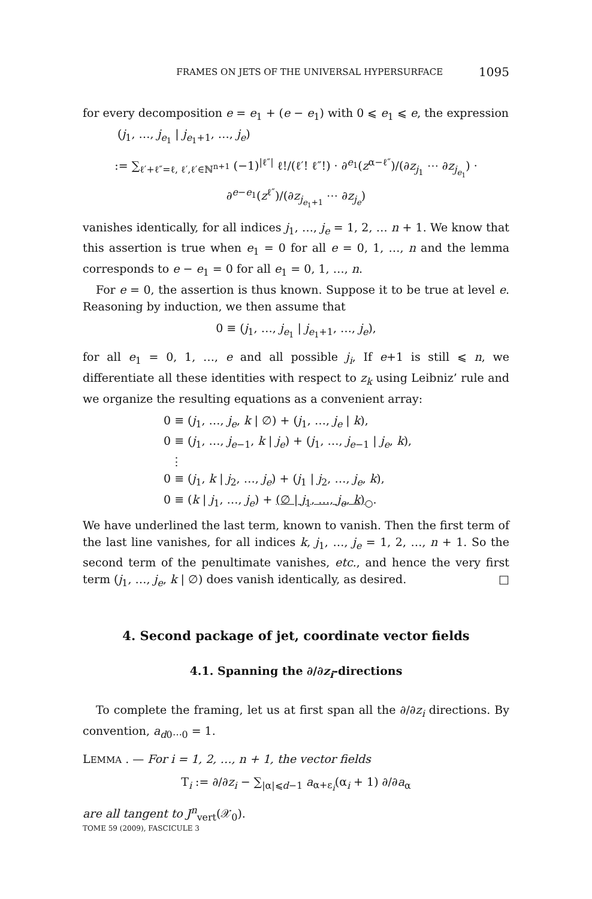FRAMES ON JETS OF THE UNIVERSAL HYPERSURFACE 1095
for every decomposition e = e<sub>1</sub> + (e − e<sub>1</sub>) with 0 ⩽ e<sub>1</sub> ⩽ e, the expression
(j<sub>1</sub>, …, j<sub>e<sub>1</sub></sub> | j<sub>e<sub>1</sub>+1</sub>, …, j<sub>e</sub>)
:= ∑<sub>ℓ′+ℓ″=ℓ, ℓ′,ℓ′∈ℕ<sup>n+1</sup></sub> (−1)<sup>|ℓ″|</sup> ℓ!/(ℓ′! ℓ″!) · ∂<sup>e<sub>1</sub></sup>(z<sup>α−ℓ″</sup>)/(∂z<sub>j<sub>1</sub></sub> ⋯ ∂z<sub>j<sub>e<sub>1</sub></sub></sub>) · ∂<sup>e−e<sub>1</sub></sup>(z<sup>ℓ″</sup>)/(∂z<sub>j<sub>e<sub>1</sub>+1</sub></sub> ⋯ ∂z<sub>j<sub>e</sub></sub>)
vanishes identically, for all indices j<sub>1</sub>, …, j<sub>e</sub> = 1, 2, … n + 1. We know that this assertion is true when e<sub>1</sub> = 0 for all e = 0, 1, …, n and the lemma corresponds to e − e<sub>1</sub> = 0 for all e<sub>1</sub> = 0, 1, …, n.
For e = 0, the assertion is thus known. Suppose it to be true at level e. Reasoning by induction, we then assume that
0 ≡ (j<sub>1</sub>, …, j<sub>e<sub>1</sub></sub> | j<sub>e<sub>1</sub>+1</sub>, …, j<sub>e</sub>),
for all e<sub>1</sub> = 0, 1, …, e and all possible j<sub>i</sub>, If e+1 is still ⩽ n, we differentiate all these identities with respect to z<sub>k</sub> using Leibniz’ rule and we organize the resulting equations as a convenient array:
0 ≡ (j<sub>1</sub>, …, j<sub>e</sub>, k | ∅) + (j<sub>1</sub>, …, j<sub>e</sub> | k),
0 ≡ (j<sub>1</sub>, …, j<sub>e−1</sub>, k | j<sub>e</sub>) + (j<sub>1</sub>, …, j<sub>e−1</sub> | j<sub>e</sub>, k),
⋮
0 ≡ (j<sub>1</sub>, k | j<sub>2</sub>, …, j<sub>e</sub>) + (j<sub>1</sub> | j<sub>2</sub>, …, j<sub>e</sub>, k),
0 ≡ (k | j<sub>1</sub>, …, j<sub>e</sub>) + (∅ | j<sub>1</sub>, …, j<sub>e</sub>, k)<sub>○</sub>.
We have underlined the last term, known to vanish. Then the first term of the last line vanishes, for all indices k, j<sub>1</sub>, …, j<sub>e</sub> = 1, 2, …, n + 1. So the second term of the penultimate vanishes, etc., and hence the very first term (j<sub>1</sub>, …, j<sub>e</sub>, k | ∅) does vanish identically, as desired. □
4. Second package of jet, coordinate vector fields
4.1. Spanning the ∂/∂z<sub>i</sub>-directions
To complete the framing, let us at first span all the ∂/∂z<sub>i</sub> directions. By convention, a<sub>d0⋯0</sub> = 1.
LEMMA . — For i = 1, 2, …, n + 1, the vector fields
T<sub>i</sub> := ∂/∂z<sub>i</sub> − ∑<sub>|α|⩽d−1</sub> a<sub>α+ε<sub>i</sub></sub>(α<sub>i</sub> + 1) ∂/∂a<sub>α</sub>
are all tangent to J<sup>n</sup><sub>vert</sub>(𝒳<sub>0</sub>).
TOME 59 (2009), FASCICULE 3